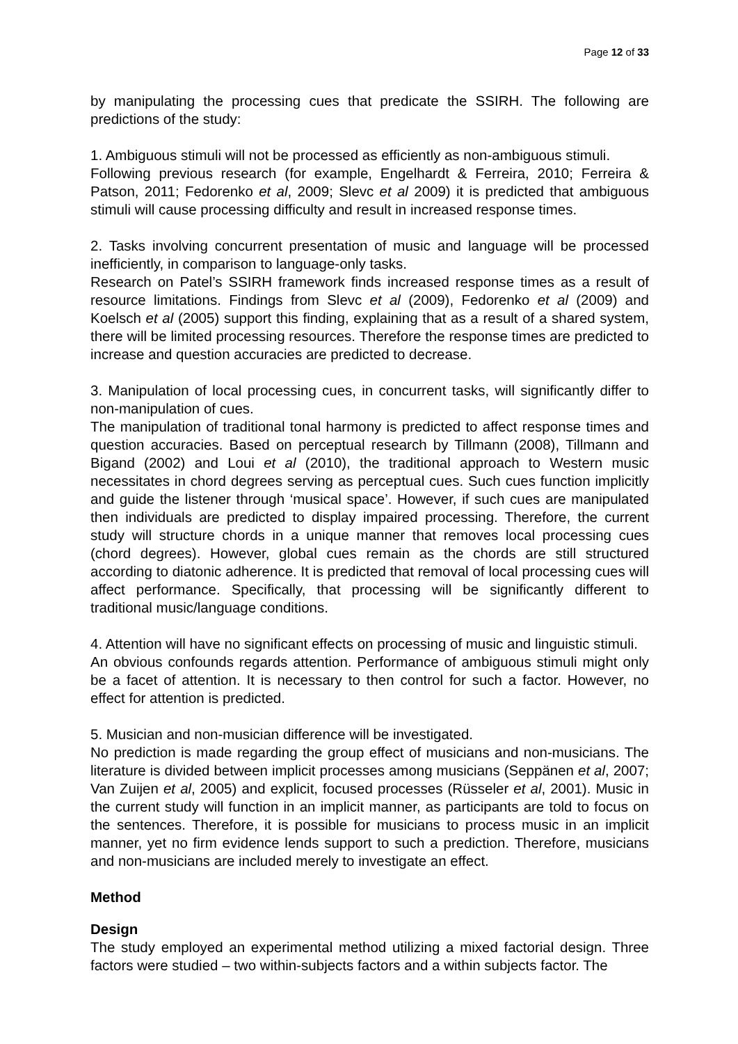Page 12 of 33
by manipulating the processing cues that predicate the SSIRH. The following are predictions of the study:
1. Ambiguous stimuli will not be processed as efficiently as non-ambiguous stimuli.
Following previous research (for example, Engelhardt & Ferreira, 2010; Ferreira & Patson, 2011; Fedorenko et al, 2009; Slevc et al 2009) it is predicted that ambiguous stimuli will cause processing difficulty and result in increased response times.
2. Tasks involving concurrent presentation of music and language will be processed inefficiently, in comparison to language-only tasks.
Research on Patel’s SSIRH framework finds increased response times as a result of resource limitations. Findings from Slevc et al (2009), Fedorenko et al (2009) and Koelsch et al (2005) support this finding, explaining that as a result of a shared system, there will be limited processing resources. Therefore the response times are predicted to increase and question accuracies are predicted to decrease.
3. Manipulation of local processing cues, in concurrent tasks, will significantly differ to non-manipulation of cues.
The manipulation of traditional tonal harmony is predicted to affect response times and question accuracies. Based on perceptual research by Tillmann (2008), Tillmann and Bigand (2002) and Loui et al (2010), the traditional approach to Western music necessitates in chord degrees serving as perceptual cues. Such cues function implicitly and guide the listener through ‘musical space’. However, if such cues are manipulated then individuals are predicted to display impaired processing. Therefore, the current study will structure chords in a unique manner that removes local processing cues (chord degrees). However, global cues remain as the chords are still structured according to diatonic adherence. It is predicted that removal of local processing cues will affect performance. Specifically, that processing will be significantly different to traditional music/language conditions.
4. Attention will have no significant effects on processing of music and linguistic stimuli.
An obvious confounds regards attention. Performance of ambiguous stimuli might only be a facet of attention. It is necessary to then control for such a factor. However, no effect for attention is predicted.
5. Musician and non-musician difference will be investigated.
No prediction is made regarding the group effect of musicians and non-musicians. The literature is divided between implicit processes among musicians (Seppänen et al, 2007; Van Zuijen et al, 2005) and explicit, focused processes (Rüsseler et al, 2001). Music in the current study will function in an implicit manner, as participants are told to focus on the sentences. Therefore, it is possible for musicians to process music in an implicit manner, yet no firm evidence lends support to such a prediction. Therefore, musicians and non-musicians are included merely to investigate an effect.
Method
Design
The study employed an experimental method utilizing a mixed factorial design. Three factors were studied – two within-subjects factors and a within subjects factor. The